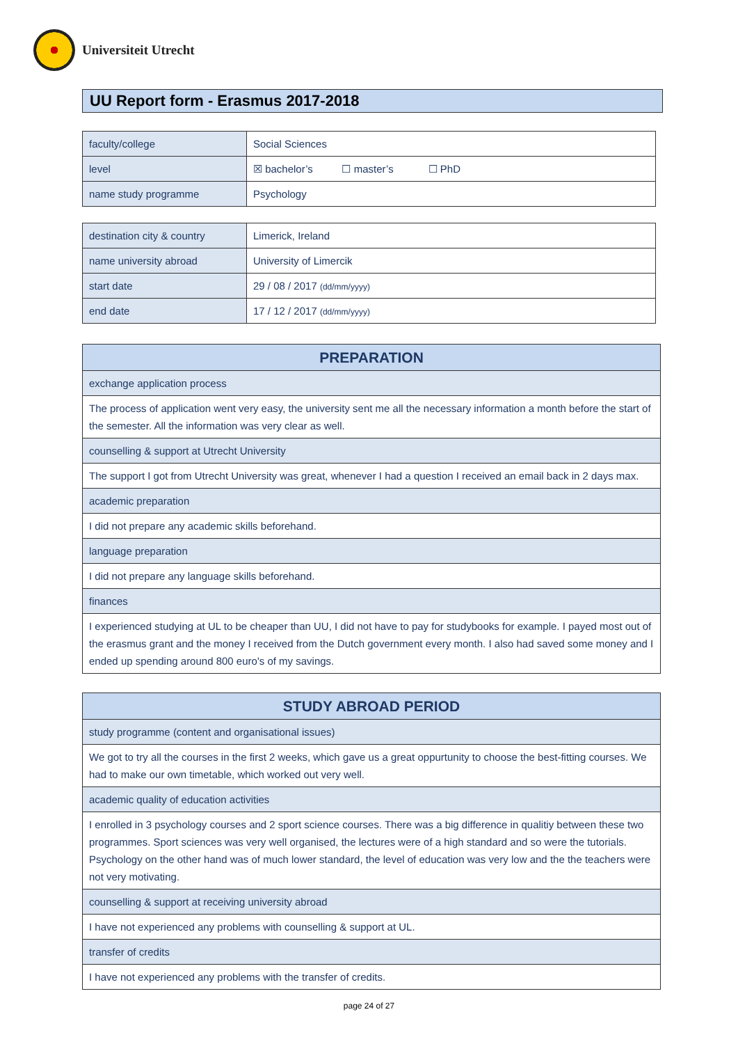Universiteit Utrecht
UU Report form - Erasmus 2017-2018
| faculty/college | Social Sciences |
| level | ☒ bachelor’s ☐ master’s ☐ PhD |
| name study programme | Psychology |
| destination city & country | Limerick, Ireland |
| name university abroad | University of Limercik |
| start date | 29 / 08 / 2017 (dd/mm/yyyy) |
| end date | 17 / 12 / 2017 (dd/mm/yyyy) |
| PREPARATION |
| --- |
| exchange application process |
| The process of application went very easy, the university sent me all the necessary information a month before the start of the semester. All the information was very clear as well. |
| counselling & support at Utrecht University |
| The support I got from Utrecht University was great, whenever I had a question I received an email back in 2 days max. |
| academic preparation |
| I did not prepare any academic skills beforehand. |
| language preparation |
| I did not prepare any language skills beforehand. |
| finances |
| I experienced studying at UL to be cheaper than UU, I did not have to pay for studybooks for example. I payed most out of the erasmus grant and the money I received from the Dutch government every month. I also had saved some money and I ended up spending around 800 euro's of my savings. |
| STUDY ABROAD PERIOD |
| --- |
| study programme (content and organisational issues) |
| We got to try all the courses in the first 2 weeks, which gave us a great oppurtunity to choose the best-fitting courses. We had to make our own timetable, which worked out very well. |
| academic quality of education activities |
| I enrolled in 3 psychology courses and 2 sport science courses. There was a big difference in qualitiy between these two programmes. Sport sciences was very well organised, the lectures were of a high standard and so were the tutorials. Psychology on the other hand was of much lower standard, the level of education was very low and the the teachers were not very motivating. |
| counselling & support at receiving university abroad |
| I have not experienced any problems with counselling & support at UL. |
| transfer of credits |
| I have not experienced any problems with the transfer of credits. |
page 24 of 27